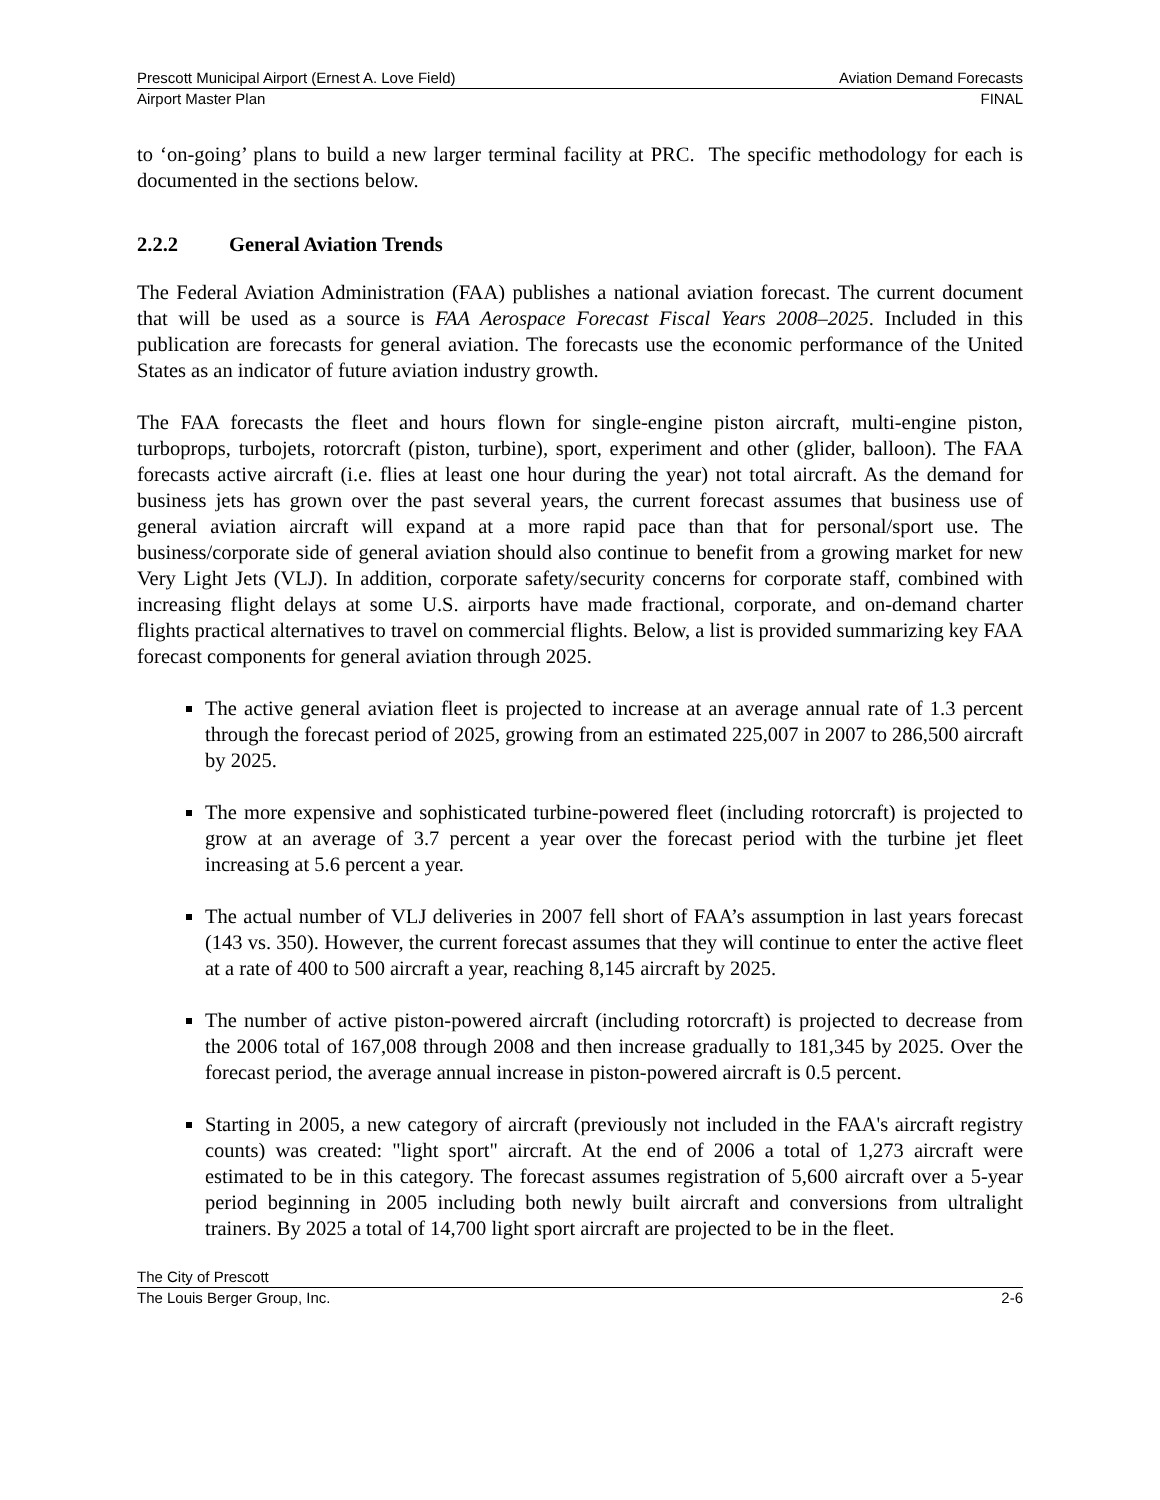Prescott Municipal Airport (Ernest A. Love Field) Aviation Demand Forecasts
Airport Master Plan FINAL
to ‘on-going’ plans to build a new larger terminal facility at PRC. The specific methodology for each is documented in the sections below.
2.2.2 General Aviation Trends
The Federal Aviation Administration (FAA) publishes a national aviation forecast. The current document that will be used as a source is FAA Aerospace Forecast Fiscal Years 2008–2025. Included in this publication are forecasts for general aviation. The forecasts use the economic performance of the United States as an indicator of future aviation industry growth.
The FAA forecasts the fleet and hours flown for single-engine piston aircraft, multi-engine piston, turboprops, turbojets, rotorcraft (piston, turbine), sport, experiment and other (glider, balloon). The FAA forecasts active aircraft (i.e. flies at least one hour during the year) not total aircraft. As the demand for business jets has grown over the past several years, the current forecast assumes that business use of general aviation aircraft will expand at a more rapid pace than that for personal/sport use. The business/corporate side of general aviation should also continue to benefit from a growing market for new Very Light Jets (VLJ). In addition, corporate safety/security concerns for corporate staff, combined with increasing flight delays at some U.S. airports have made fractional, corporate, and on-demand charter flights practical alternatives to travel on commercial flights. Below, a list is provided summarizing key FAA forecast components for general aviation through 2025.
The active general aviation fleet is projected to increase at an average annual rate of 1.3 percent through the forecast period of 2025, growing from an estimated 225,007 in 2007 to 286,500 aircraft by 2025.
The more expensive and sophisticated turbine-powered fleet (including rotorcraft) is projected to grow at an average of 3.7 percent a year over the forecast period with the turbine jet fleet increasing at 5.6 percent a year.
The actual number of VLJ deliveries in 2007 fell short of FAA’s assumption in last years forecast (143 vs. 350). However, the current forecast assumes that they will continue to enter the active fleet at a rate of 400 to 500 aircraft a year, reaching 8,145 aircraft by 2025.
The number of active piston-powered aircraft (including rotorcraft) is projected to decrease from the 2006 total of 167,008 through 2008 and then increase gradually to 181,345 by 2025. Over the forecast period, the average annual increase in piston-powered aircraft is 0.5 percent.
Starting in 2005, a new category of aircraft (previously not included in the FAA's aircraft registry counts) was created: "light sport" aircraft. At the end of 2006 a total of 1,273 aircraft were estimated to be in this category. The forecast assumes registration of 5,600 aircraft over a 5-year period beginning in 2005 including both newly built aircraft and conversions from ultralight trainers. By 2025 a total of 14,700 light sport aircraft are projected to be in the fleet.
The City of Prescott
The Louis Berger Group, Inc. 2-6